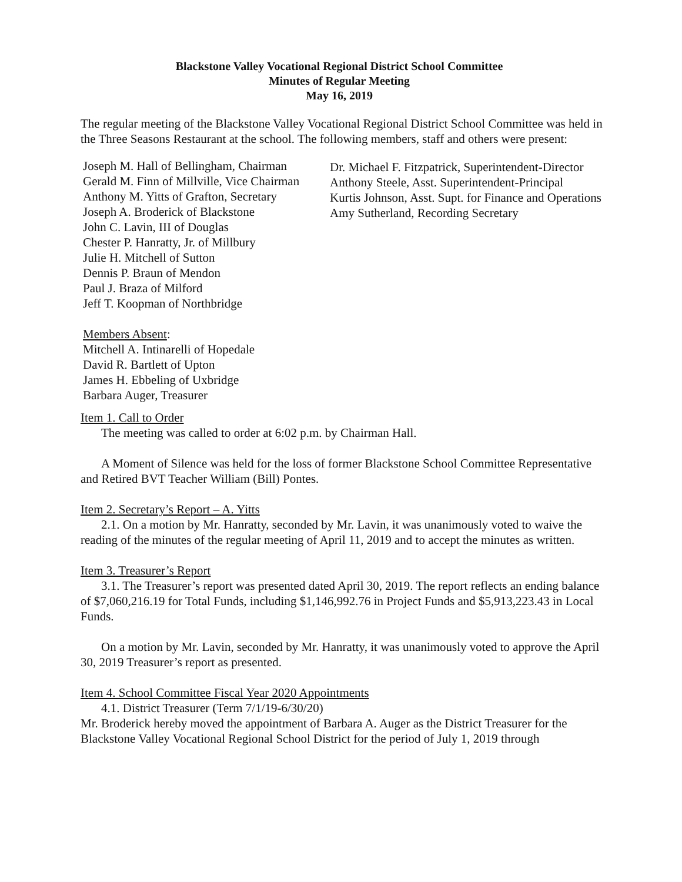Blackstone Valley Vocational Regional District School Committee
Minutes of Regular Meeting
May 16, 2019
The regular meeting of the Blackstone Valley Vocational Regional District School Committee was held in the Three Seasons Restaurant at the school. The following members, staff and others were present:
Joseph M. Hall of Bellingham, Chairman
Gerald M. Finn of Millville, Vice Chairman
Anthony M. Yitts of Grafton, Secretary
Joseph A. Broderick of Blackstone
John C. Lavin, III of Douglas
Chester P. Hanratty, Jr. of Millbury
Julie H. Mitchell of Sutton
Dennis P. Braun of Mendon
Paul J. Braza of Milford
Jeff T. Koopman of Northbridge
Members Absent:
Mitchell A. Intinarelli of Hopedale
David R. Bartlett of Upton
James H. Ebbeling of Uxbridge
Barbara Auger, Treasurer
Dr. Michael F. Fitzpatrick, Superintendent-Director
Anthony Steele, Asst. Superintendent-Principal
Kurtis Johnson, Asst. Supt. for Finance and Operations
Amy Sutherland, Recording Secretary
Item 1. Call to Order
The meeting was called to order at 6:02 p.m. by Chairman Hall.
A Moment of Silence was held for the loss of former Blackstone School Committee Representative and Retired BVT Teacher William (Bill) Pontes.
Item 2. Secretary’s Report – A. Yitts
2.1. On a motion by Mr. Hanratty, seconded by Mr. Lavin, it was unanimously voted to waive the reading of the minutes of the regular meeting of April 11, 2019 and to accept the minutes as written.
Item 3. Treasurer’s Report
3.1. The Treasurer’s report was presented dated April 30, 2019. The report reflects an ending balance of $7,060,216.19 for Total Funds, including $1,146,992.76 in Project Funds and $5,913,223.43 in Local Funds.
On a motion by Mr. Lavin, seconded by Mr. Hanratty, it was unanimously voted to approve the April 30, 2019 Treasurer’s report as presented.
Item 4. School Committee Fiscal Year 2020 Appointments
4.1. District Treasurer (Term 7/1/19-6/30/20)
Mr. Broderick hereby moved the appointment of Barbara A. Auger as the District Treasurer for the Blackstone Valley Vocational Regional School District for the period of July 1, 2019 through